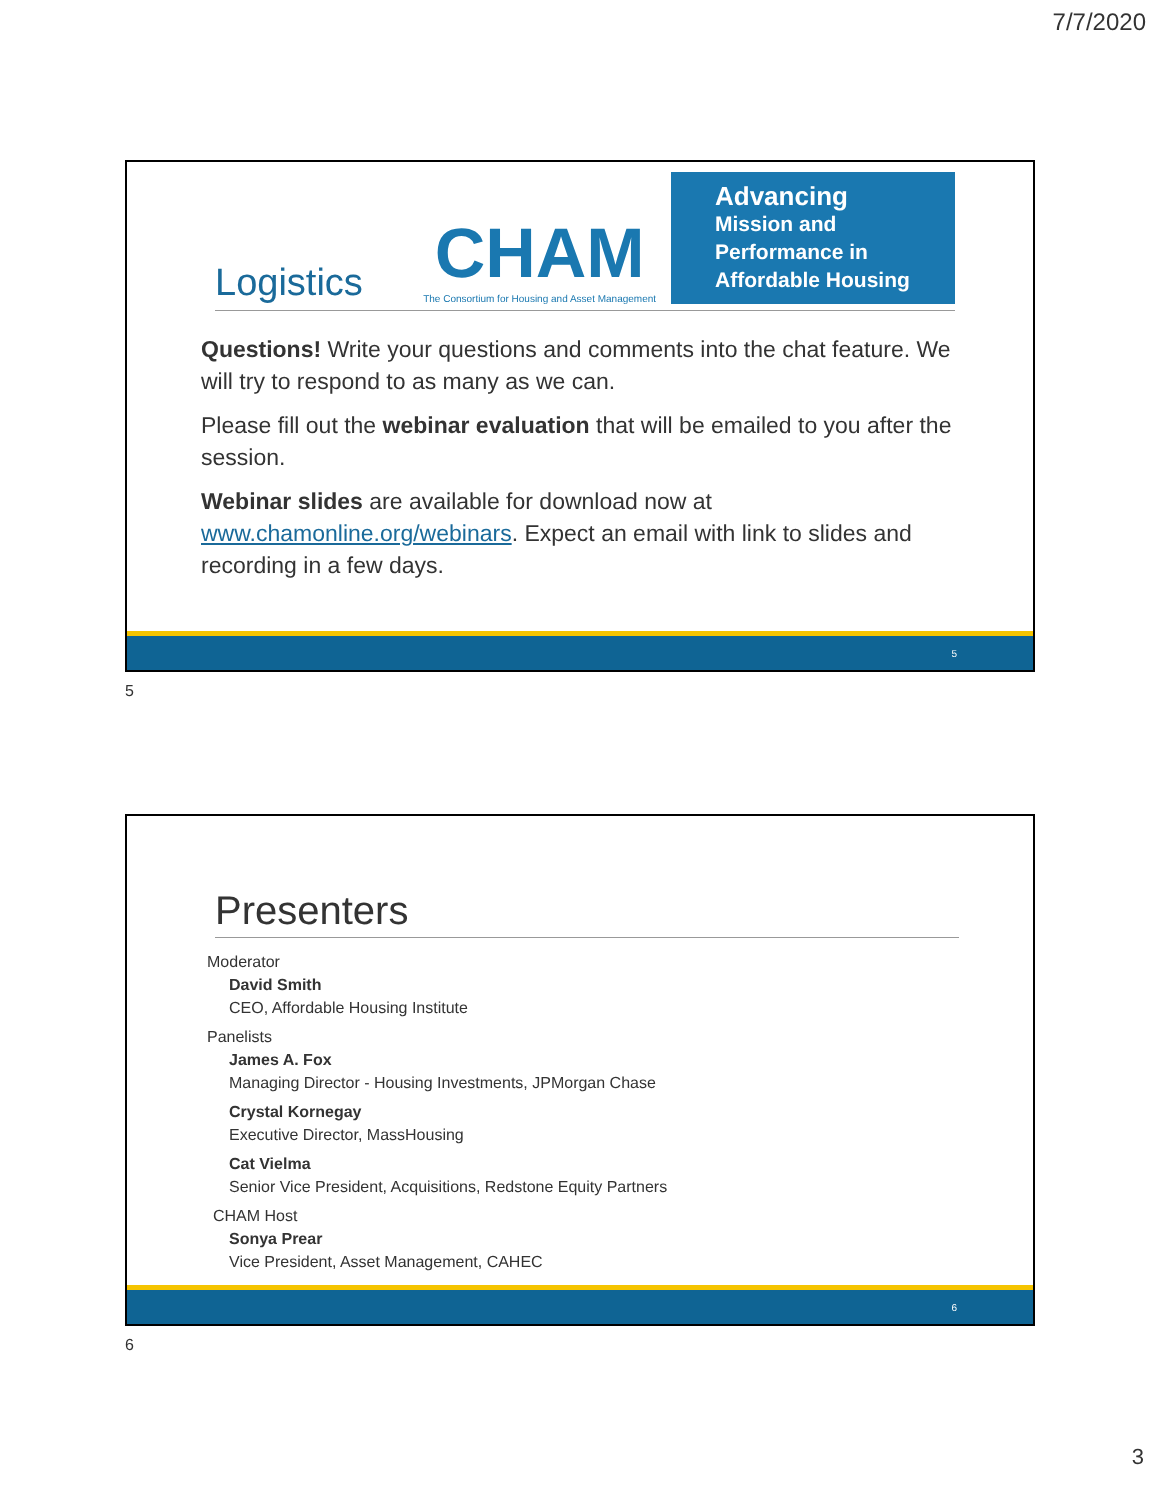7/7/2020
Logistics
CHAM
The Consortium for Housing and Asset Management
Advancing
Mission and Performance in Affordable Housing
Questions! Write your questions and comments into the chat feature. We will try to respond to as many as we can.
Please fill out the webinar evaluation that will be emailed to you after the session.
Webinar slides are available for download now at www.chamonline.org/webinars. Expect an email with link to slides and recording in a few days.
5
5
Presenters
Moderator
David Smith
CEO, Affordable Housing Institute
Panelists
James A. Fox
Managing Director - Housing Investments, JPMorgan Chase
Crystal Kornegay
Executive Director, MassHousing
Cat Vielma
Senior Vice President, Acquisitions, Redstone Equity Partners
CHAM Host
Sonya Prear
Vice President, Asset Management, CAHEC
6
6
3